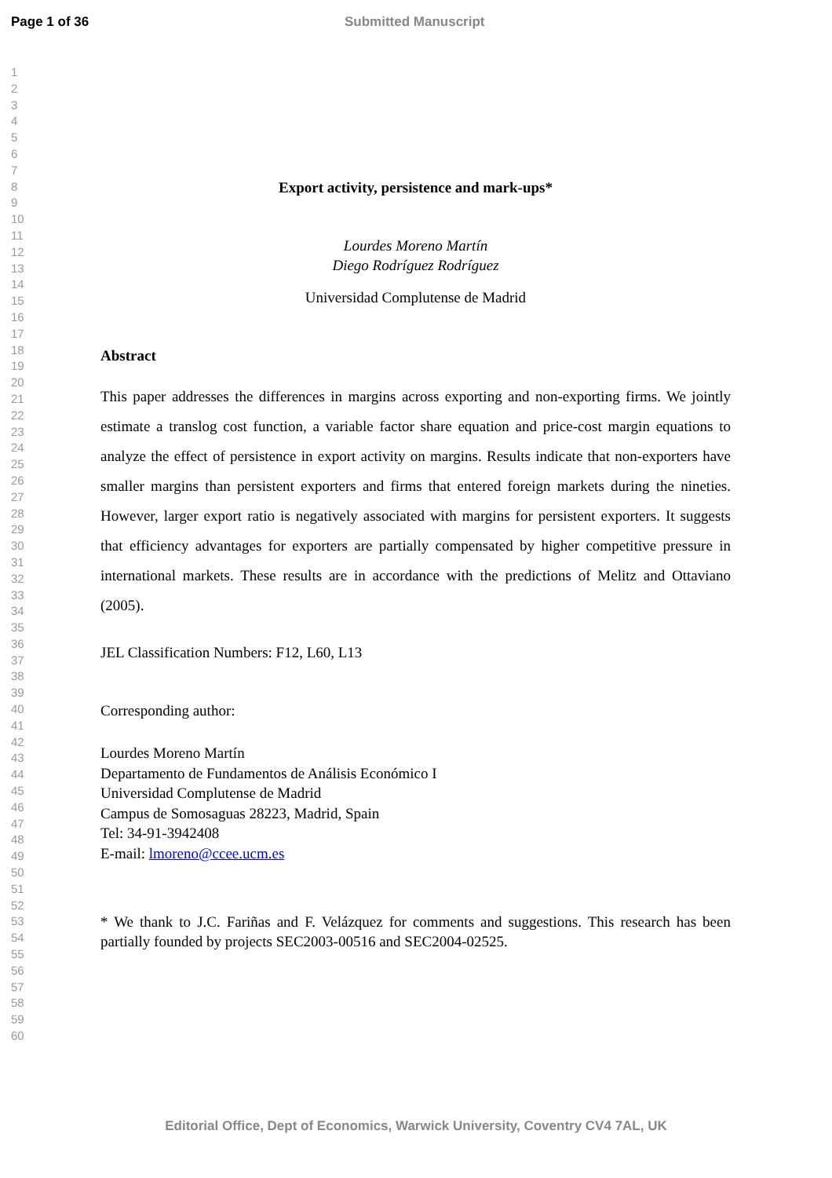Page 1 of 36 Submitted Manuscript
1
2
3
4
5
6
7
8
9
10
11
12
13
14
15
16
17
18
19
20
21
22
23
24
25
26
27
28
29
30
31
32
33
34
35
36
37
38
39
40
41
42
43
44
45
46
47
48
49
50
51
52
53
54
55
56
57
58
59
60
Export activity, persistence and mark-ups*
Lourdes Moreno Martín
Diego Rodríguez Rodríguez
Universidad Complutense de Madrid
Abstract
This paper addresses the differences in margins across exporting and non-exporting firms. We jointly estimate a translog cost function, a variable factor share equation and price-cost margin equations to analyze the effect of persistence in export activity on margins. Results indicate that non-exporters have smaller margins than persistent exporters and firms that entered foreign markets during the nineties. However, larger export ratio is negatively associated with margins for persistent exporters. It suggests that efficiency advantages for exporters are partially compensated by higher competitive pressure in international markets. These results are in accordance with the predictions of Melitz and Ottaviano (2005).
JEL Classification Numbers: F12, L60, L13
Corresponding author:
Lourdes Moreno Martín
Departamento de Fundamentos de Análisis Económico I
Universidad Complutense de Madrid
Campus de Somosaguas 28223, Madrid, Spain
Tel: 34-91-3942408
E-mail: lmoreno@ccee.ucm.es
* We thank to J.C. Fariñas and F. Velázquez for comments and suggestions. This research has been partially founded by projects SEC2003-00516 and SEC2004-02525.
Editorial Office, Dept of Economics, Warwick University, Coventry CV4 7AL, UK